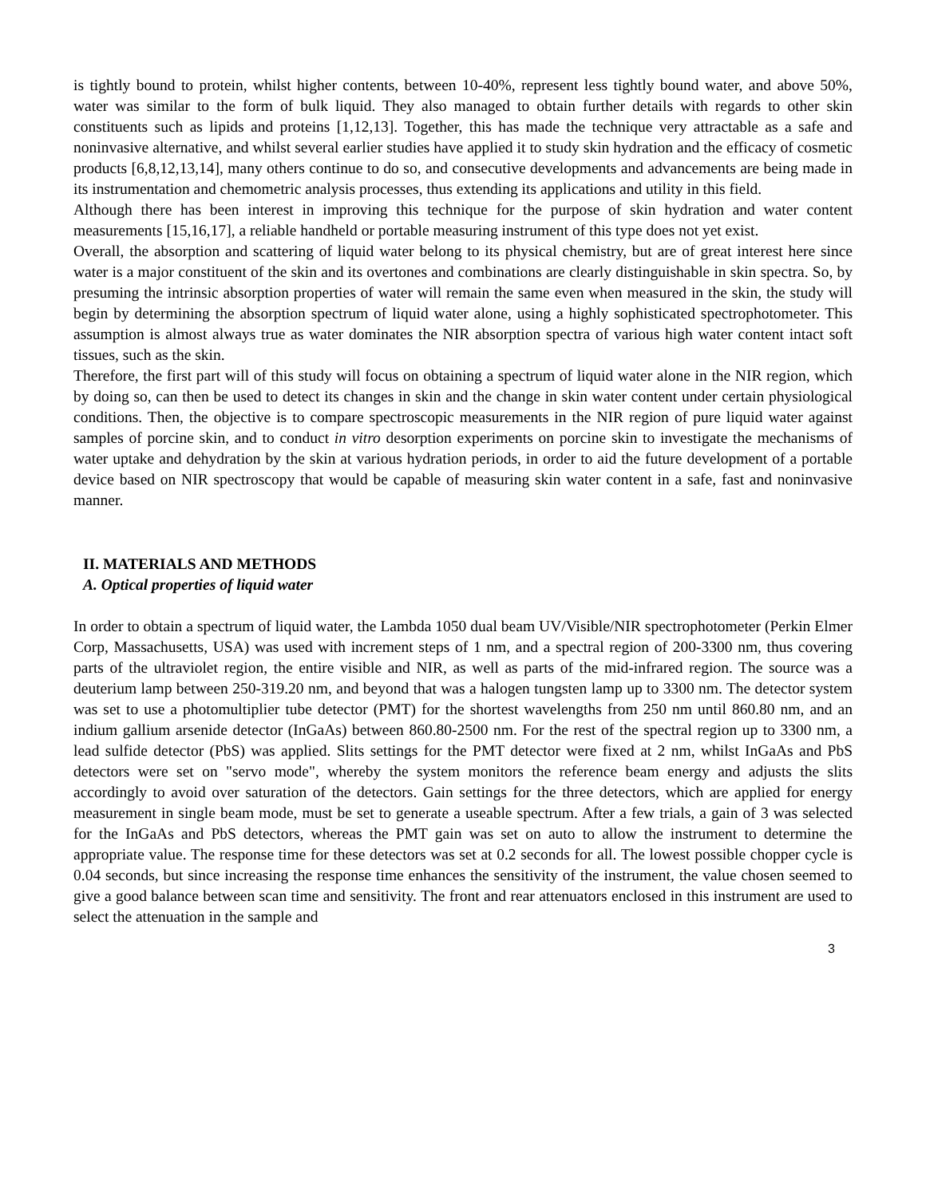is tightly bound to protein, whilst higher contents, between 10-40%, represent less tightly bound water, and above 50%, water was similar to the form of bulk liquid. They also managed to obtain further details with regards to other skin constituents such as lipids and proteins [1,12,13]. Together, this has made the technique very attractable as a safe and noninvasive alternative, and whilst several earlier studies have applied it to study skin hydration and the efficacy of cosmetic products [6,8,12,13,14], many others continue to do so, and consecutive developments and advancements are being made in its instrumentation and chemometric analysis processes, thus extending its applications and utility in this field.
Although there has been interest in improving this technique for the purpose of skin hydration and water content measurements [15,16,17], a reliable handheld or portable measuring instrument of this type does not yet exist.
Overall, the absorption and scattering of liquid water belong to its physical chemistry, but are of great interest here since water is a major constituent of the skin and its overtones and combinations are clearly distinguishable in skin spectra. So, by presuming the intrinsic absorption properties of water will remain the same even when measured in the skin, the study will begin by determining the absorption spectrum of liquid water alone, using a highly sophisticated spectrophotometer. This assumption is almost always true as water dominates the NIR absorption spectra of various high water content intact soft tissues, such as the skin.
Therefore, the first part will of this study will focus on obtaining a spectrum of liquid water alone in the NIR region, which by doing so, can then be used to detect its changes in skin and the change in skin water content under certain physiological conditions. Then, the objective is to compare spectroscopic measurements in the NIR region of pure liquid water against samples of porcine skin, and to conduct in vitro desorption experiments on porcine skin to investigate the mechanisms of water uptake and dehydration by the skin at various hydration periods, in order to aid the future development of a portable device based on NIR spectroscopy that would be capable of measuring skin water content in a safe, fast and noninvasive manner.
II. MATERIALS AND METHODS
A. Optical properties of liquid water
In order to obtain a spectrum of liquid water, the Lambda 1050 dual beam UV/Visible/NIR spectrophotometer (Perkin Elmer Corp, Massachusetts, USA) was used with increment steps of 1 nm, and a spectral region of 200-3300 nm, thus covering parts of the ultraviolet region, the entire visible and NIR, as well as parts of the mid-infrared region. The source was a deuterium lamp between 250-319.20 nm, and beyond that was a halogen tungsten lamp up to 3300 nm. The detector system was set to use a photomultiplier tube detector (PMT) for the shortest wavelengths from 250 nm until 860.80 nm, and an indium gallium arsenide detector (InGaAs) between 860.80-2500 nm. For the rest of the spectral region up to 3300 nm, a lead sulfide detector (PbS) was applied. Slits settings for the PMT detector were fixed at 2 nm, whilst InGaAs and PbS detectors were set on "servo mode", whereby the system monitors the reference beam energy and adjusts the slits accordingly to avoid over saturation of the detectors. Gain settings for the three detectors, which are applied for energy measurement in single beam mode, must be set to generate a useable spectrum. After a few trials, a gain of 3 was selected for the InGaAs and PbS detectors, whereas the PMT gain was set on auto to allow the instrument to determine the appropriate value. The response time for these detectors was set at 0.2 seconds for all. The lowest possible chopper cycle is 0.04 seconds, but since increasing the response time enhances the sensitivity of the instrument, the value chosen seemed to give a good balance between scan time and sensitivity. The front and rear attenuators enclosed in this instrument are used to select the attenuation in the sample and
3